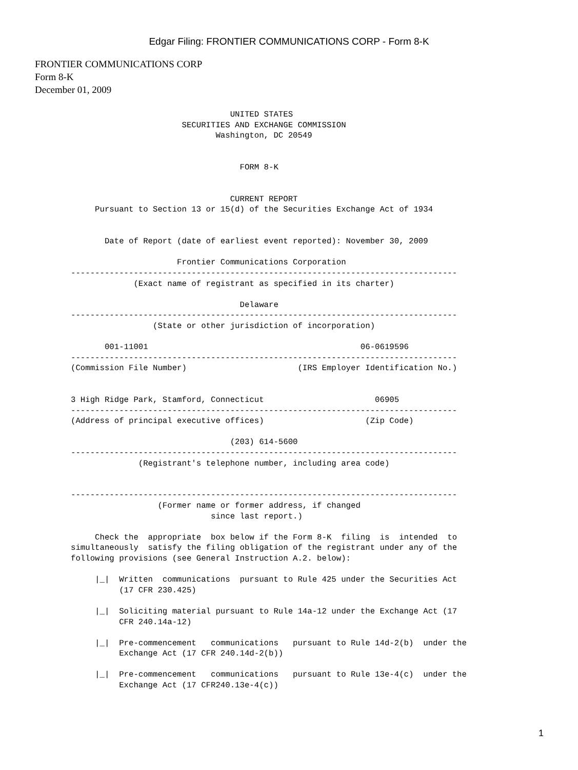Edgar Filing: FRONTIER COMMUNICATIONS CORP - Form 8-K
FRONTIER COMMUNICATIONS CORP
Form 8-K
December 01, 2009
                                 UNITED STATES
                       SECURITIES AND EXCHANGE COMMISSION
                              Washington, DC 20549


                                   FORM 8-K


                                 CURRENT REPORT
     Pursuant to Section 13 or 15(d) of the Securities Exchange Act of 1934


       Date of Report (date of earliest event reported): November 30, 2009

                      Frontier Communications Corporation
--------------------------------------------------------------------------------
             (Exact name of registrant as specified in its charter)

                                   Delaware
--------------------------------------------------------------------------------
                 (State or other jurisdiction of incorporation)

       001-11001                                            06-0619596
--------------------------------------------------------------------------------
(Commission File Number)                       (IRS Employer Identification No.)


3 High Ridge Park, Stamford, Connecticut                       06905
--------------------------------------------------------------------------------
(Address of principal executive offices)                     (Zip Code)

                                 (203) 614-5600
--------------------------------------------------------------------------------
              (Registrant's telephone number, including area code)


--------------------------------------------------------------------------------
                  (Former name or former address, if changed
                             since last report.)

     Check the  appropriate  box below if the Form 8-K  filing  is  intended  to
simultaneously  satisfy the filing obligation of the registrant under any of the
following provisions (see General Instruction A.2. below):

     |_|  Written  communications  pursuant to Rule 425 under the Securities Act
          (17 CFR 230.425)

     |_|  Soliciting material pursuant to Rule 14a-12 under the Exchange Act (17
          CFR 240.14a-12)

     |_|  Pre-commencement   communications   pursuant to Rule 14d-2(b)  under the
          Exchange Act (17 CFR 240.14d-2(b))

     |_|  Pre-commencement   communications   pursuant to Rule 13e-4(c)  under the
          Exchange Act (17 CFR240.13e-4(c))
1